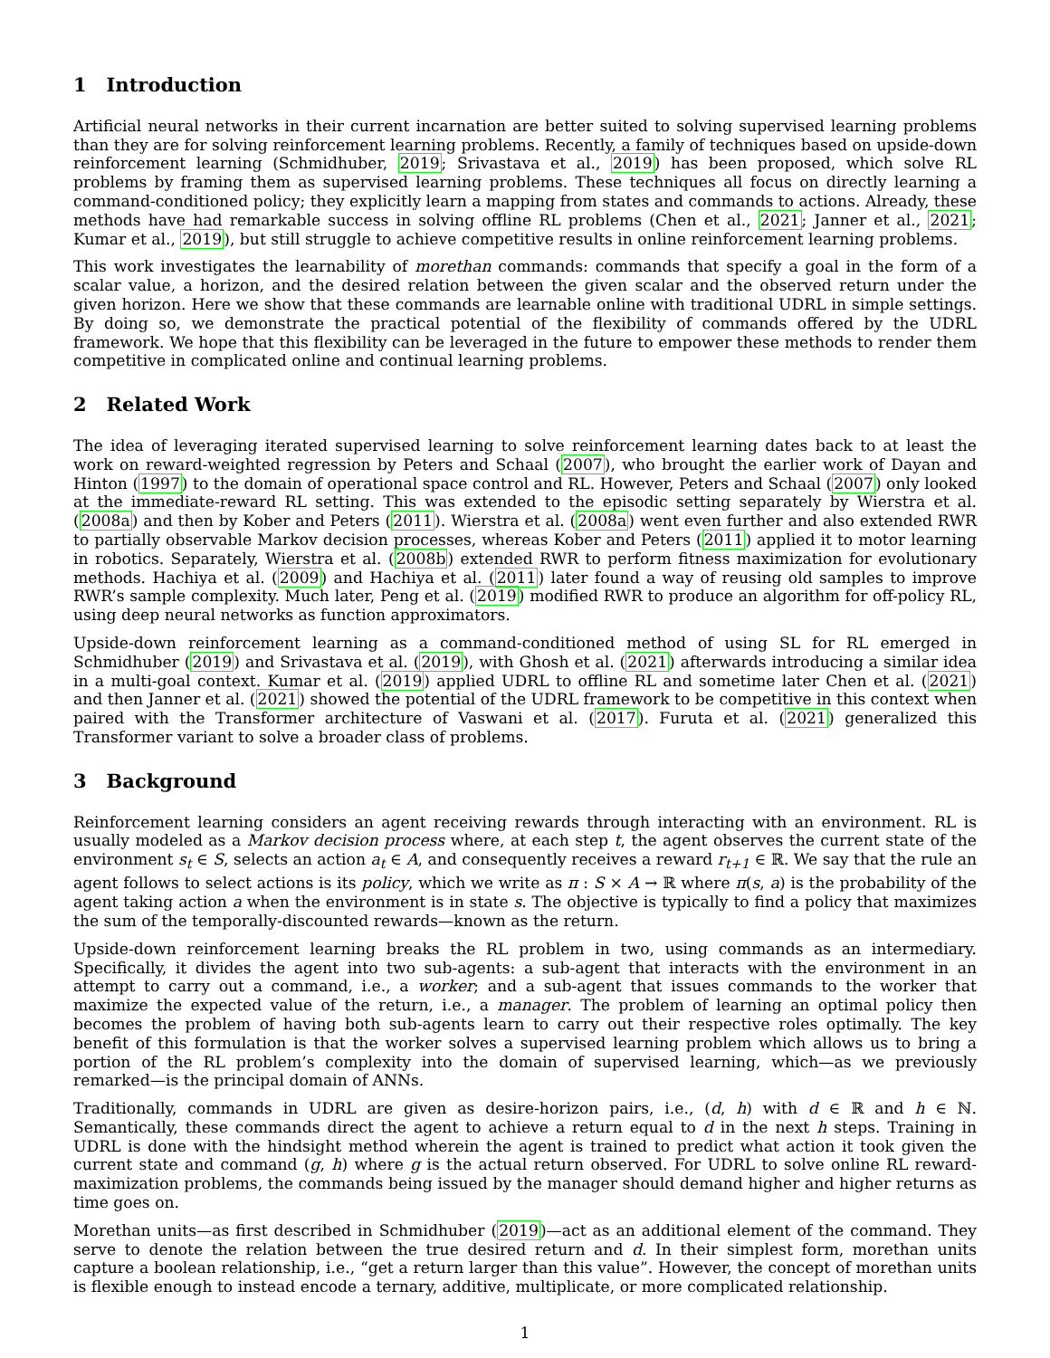1 Introduction
Artificial neural networks in their current incarnation are better suited to solving supervised learning problems than they are for solving reinforcement learning problems. Recently, a family of techniques based on upside-down reinforcement learning (Schmidhuber, 2019; Srivastava et al., 2019) has been proposed, which solve RL problems by framing them as supervised learning problems. These techniques all focus on directly learning a command-conditioned policy; they explicitly learn a mapping from states and commands to actions. Already, these methods have had remarkable success in solving offline RL problems (Chen et al., 2021; Janner et al., 2021; Kumar et al., 2019), but still struggle to achieve competitive results in online reinforcement learning problems.
This work investigates the learnability of morethan commands: commands that specify a goal in the form of a scalar value, a horizon, and the desired relation between the given scalar and the observed return under the given horizon. Here we show that these commands are learnable online with traditional UDRL in simple settings. By doing so, we demonstrate the practical potential of the flexibility of commands offered by the UDRL framework. We hope that this flexibility can be leveraged in the future to empower these methods to render them competitive in complicated online and continual learning problems.
2 Related Work
The idea of leveraging iterated supervised learning to solve reinforcement learning dates back to at least the work on reward-weighted regression by Peters and Schaal (2007), who brought the earlier work of Dayan and Hinton (1997) to the domain of operational space control and RL. However, Peters and Schaal (2007) only looked at the immediate-reward RL setting. This was extended to the episodic setting separately by Wierstra et al. (2008a) and then by Kober and Peters (2011). Wierstra et al. (2008a) went even further and also extended RWR to partially observable Markov decision processes, whereas Kober and Peters (2011) applied it to motor learning in robotics. Separately, Wierstra et al. (2008b) extended RWR to perform fitness maximization for evolutionary methods. Hachiya et al. (2009) and Hachiya et al. (2011) later found a way of reusing old samples to improve RWR’s sample complexity. Much later, Peng et al. (2019) modified RWR to produce an algorithm for off-policy RL, using deep neural networks as function approximators.
Upside-down reinforcement learning as a command-conditioned method of using SL for RL emerged in Schmidhuber (2019) and Srivastava et al. (2019), with Ghosh et al. (2021) afterwards introducing a similar idea in a multi-goal context. Kumar et al. (2019) applied UDRL to offline RL and sometime later Chen et al. (2021) and then Janner et al. (2021) showed the potential of the UDRL framework to be competitive in this context when paired with the Transformer architecture of Vaswani et al. (2017). Furuta et al. (2021) generalized this Transformer variant to solve a broader class of problems.
3 Background
Reinforcement learning considers an agent receiving rewards through interacting with an environment. RL is usually modeled as a Markov decision process where, at each step t, the agent observes the current state of the environment s<sub>t</sub> ∈ S, selects an action a<sub>t</sub> ∈ A, and consequently receives a reward r<sub>t+1</sub> ∈ ℝ. We say that the rule an agent follows to select actions is its policy, which we write as π : S × A → ℝ where π(s, a) is the probability of the agent taking action a when the environment is in state s. The objective is typically to find a policy that maximizes the sum of the temporally-discounted rewards—known as the return.
Upside-down reinforcement learning breaks the RL problem in two, using commands as an intermediary. Specifically, it divides the agent into two sub-agents: a sub-agent that interacts with the environment in an attempt to carry out a command, i.e., a worker; and a sub-agent that issues commands to the worker that maximize the expected value of the return, i.e., a manager. The problem of learning an optimal policy then becomes the problem of having both sub-agents learn to carry out their respective roles optimally. The key benefit of this formulation is that the worker solves a supervised learning problem which allows us to bring a portion of the RL problem’s complexity into the domain of supervised learning, which—as we previously remarked—is the principal domain of ANNs.
Traditionally, commands in UDRL are given as desire-horizon pairs, i.e., (d, h) with d ∈ ℝ and h ∈ ℕ. Semantically, these commands direct the agent to achieve a return equal to d in the next h steps. Training in UDRL is done with the hindsight method wherein the agent is trained to predict what action it took given the current state and command (g, h) where g is the actual return observed. For UDRL to solve online RL reward-maximization problems, the commands being issued by the manager should demand higher and higher returns as time goes on.
Morethan units—as first described in Schmidhuber (2019)—act as an additional element of the command. They serve to denote the relation between the true desired return and d. In their simplest form, morethan units capture a boolean relationship, i.e., “get a return larger than this value”. However, the concept of morethan units is flexible enough to instead encode a ternary, additive, multiplicate, or more complicated relationship.
1